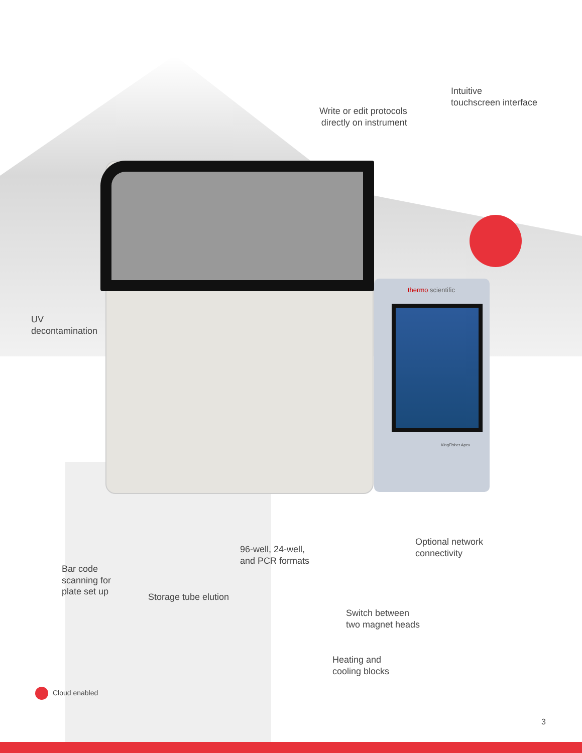thermo scientific
KingFisher Apex
Write or edit protocols
directly on instrument
Intuitive
touchscreen interface
UV
decontamination
Bar code
scanning for
plate set up
Storage tube elution
96-well, 24-well,
and PCR formats
Optional network
connectivity
Switch between
two magnet heads
Heating and
cooling blocks
Cloud enabled
3